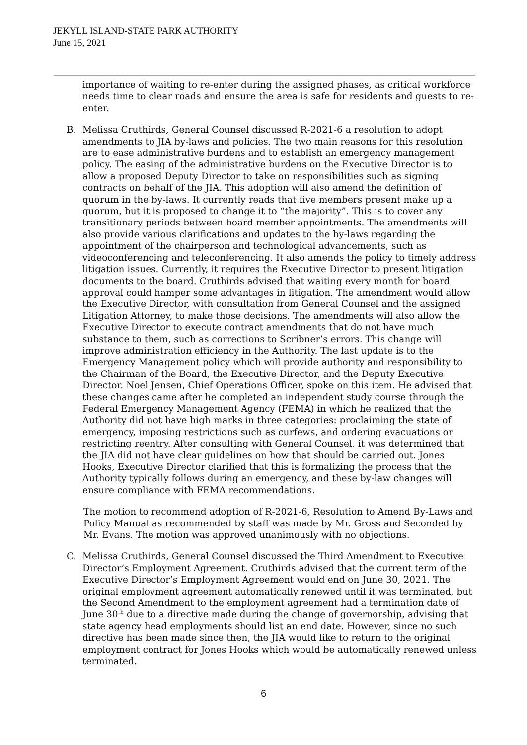JEKYLL ISLAND-STATE PARK AUTHORITY
June 15, 2021
importance of waiting to re-enter during the assigned phases, as critical workforce needs time to clear roads and ensure the area is safe for residents and guests to re-enter.
B. Melissa Cruthirds, General Counsel discussed R-2021-6 a resolution to adopt amendments to JIA by-laws and policies. The two main reasons for this resolution are to ease administrative burdens and to establish an emergency management policy. The easing of the administrative burdens on the Executive Director is to allow a proposed Deputy Director to take on responsibilities such as signing contracts on behalf of the JIA. This adoption will also amend the definition of quorum in the by-laws. It currently reads that five members present make up a quorum, but it is proposed to change it to “the majority”. This is to cover any transitionary periods between board member appointments. The amendments will also provide various clarifications and updates to the by-laws regarding the appointment of the chairperson and technological advancements, such as videoconferencing and teleconferencing. It also amends the policy to timely address litigation issues. Currently, it requires the Executive Director to present litigation documents to the board. Cruthirds advised that waiting every month for board approval could hamper some advantages in litigation. The amendment would allow the Executive Director, with consultation from General Counsel and the assigned Litigation Attorney, to make those decisions. The amendments will also allow the Executive Director to execute contract amendments that do not have much substance to them, such as corrections to Scribner’s errors. This change will improve administration efficiency in the Authority. The last update is to the Emergency Management policy which will provide authority and responsibility to the Chairman of the Board, the Executive Director, and the Deputy Executive Director. Noel Jensen, Chief Operations Officer, spoke on this item. He advised that these changes came after he completed an independent study course through the Federal Emergency Management Agency (FEMA) in which he realized that the Authority did not have high marks in three categories: proclaiming the state of emergency, imposing restrictions such as curfews, and ordering evacuations or restricting reentry. After consulting with General Counsel, it was determined that the JIA did not have clear guidelines on how that should be carried out. Jones Hooks, Executive Director clarified that this is formalizing the process that the Authority typically follows during an emergency, and these by-law changes will ensure compliance with FEMA recommendations.
The motion to recommend adoption of R-2021-6, Resolution to Amend By-Laws and Policy Manual as recommended by staff was made by Mr. Gross and Seconded by Mr. Evans. The motion was approved unanimously with no objections.
C. Melissa Cruthirds, General Counsel discussed the Third Amendment to Executive Director’s Employment Agreement. Cruthirds advised that the current term of the Executive Director’s Employment Agreement would end on June 30, 2021. The original employment agreement automatically renewed until it was terminated, but the Second Amendment to the employment agreement had a termination date of June 30<sup>th</sup> due to a directive made during the change of governorship, advising that state agency head employments should list an end date. However, since no such directive has been made since then, the JIA would like to return to the original employment contract for Jones Hooks which would be automatically renewed unless terminated.
6